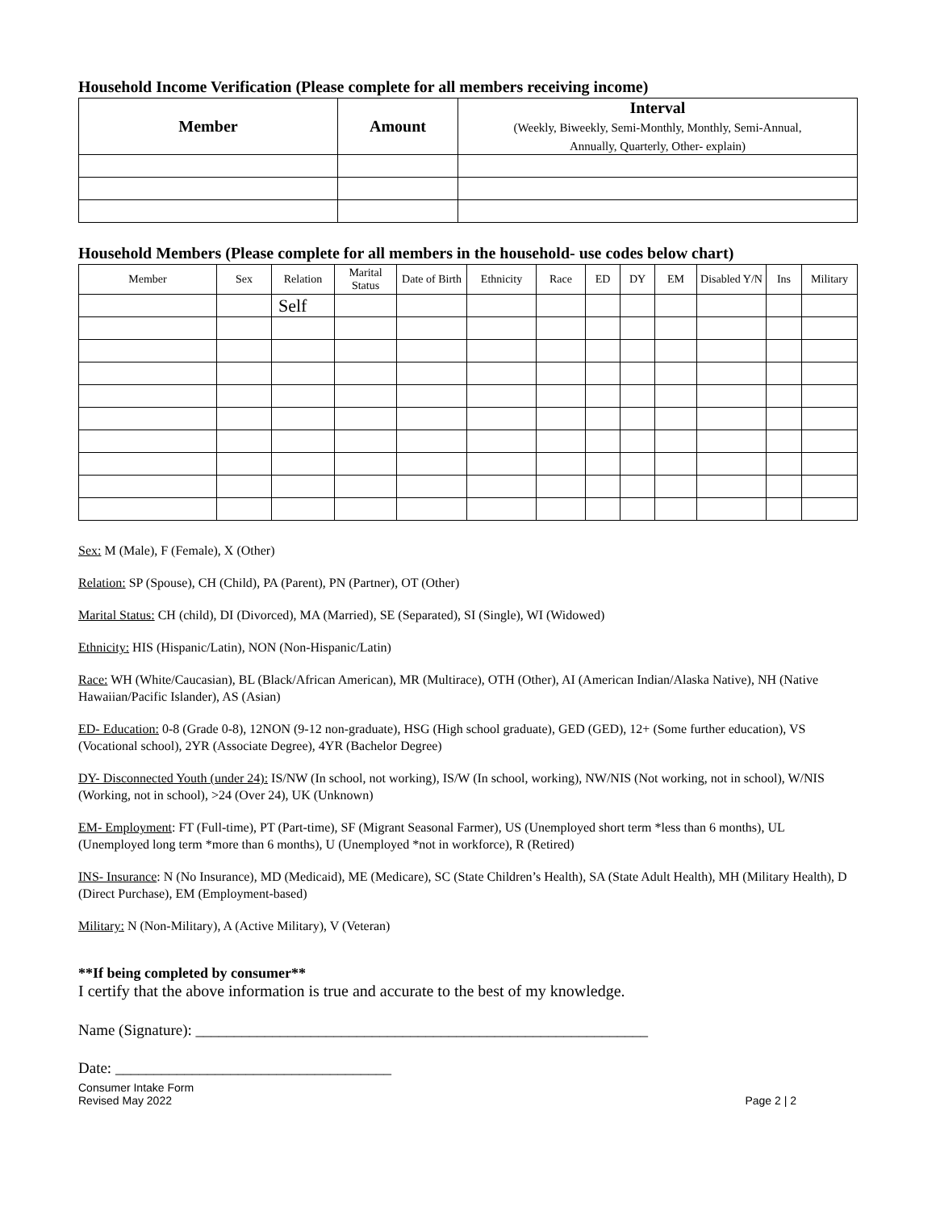Household Income Verification (Please complete for all members receiving income)
| Member | Amount | Interval (Weekly, Biweekly, Semi-Monthly, Monthly, Semi-Annual, Annually, Quarterly, Other- explain) |
| --- | --- | --- |
Household Members (Please complete for all members in the household- use codes below chart)
| Member | Sex | Relation | Marital Status | Date of Birth | Ethnicity | Race | ED | DY | EM | Disabled Y/N | Ins | Military |
| --- | --- | --- | --- | --- | --- | --- | --- | --- | --- | --- | --- | --- |
| | | Self | | | | | | | | | | |
Sex: M (Male), F (Female), X (Other)
Relation: SP (Spouse), CH (Child), PA (Parent), PN (Partner), OT (Other)
Marital Status: CH (child), DI (Divorced), MA (Married), SE (Separated), SI (Single), WI (Widowed)
Ethnicity: HIS (Hispanic/Latin), NON (Non-Hispanic/Latin)
Race: WH (White/Caucasian), BL (Black/African American), MR (Multirace), OTH (Other), AI (American Indian/Alaska Native), NH (Native Hawaiian/Pacific Islander), AS (Asian)
ED- Education: 0-8 (Grade 0-8), 12NON (9-12 non-graduate), HSG (High school graduate), GED (GED), 12+ (Some further education), VS (Vocational school), 2YR (Associate Degree), 4YR (Bachelor Degree)
DY- Disconnected Youth (under 24): IS/NW (In school, not working), IS/W (In school, working), NW/NIS (Not working, not in school), W/NIS (Working, not in school), >24 (Over 24), UK (Unknown)
EM- Employment: FT (Full-time), PT (Part-time), SF (Migrant Seasonal Farmer), US (Unemployed short term *less than 6 months), UL (Unemployed long term *more than 6 months), U (Unemployed *not in workforce), R (Retired)
INS- Insurance: N (No Insurance), MD (Medicaid), ME (Medicare), SC (State Children’s Health), SA (State Adult Health), MH (Military Health), D (Direct Purchase), EM (Employment-based)
Military: N (Non-Military), A (Active Military), V (Veteran)
**If being completed by consumer**
I certify that the above information is true and accurate to the best of my knowledge.
Name (Signature): ___________________________________________________________
Date: ____________________________________
Consumer Intake Form
Revised May 2022 Page 2 | 2